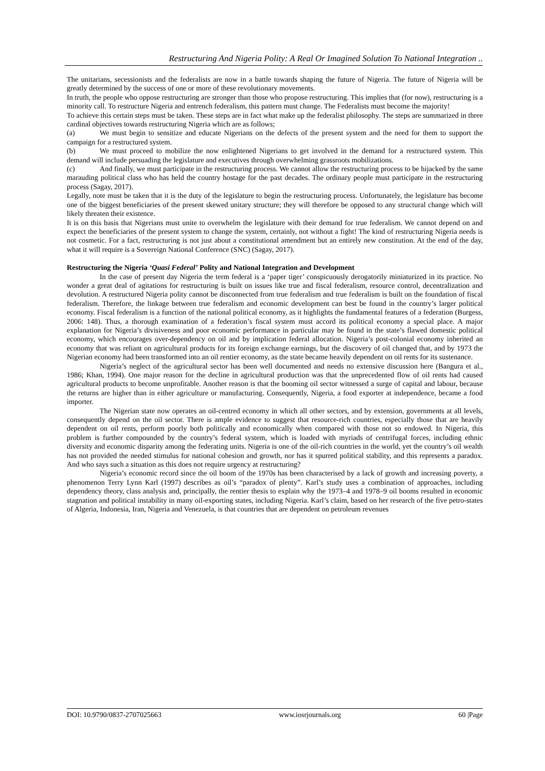Restructuring And Nigeria Polity: A Real Or Imagined Solution To National Integration ..
The unitarians, secessionists and the federalists are now in a battle towards shaping the future of Nigeria. The future of Nigeria will be greatly determined by the success of one or more of these revolutionary movements.
In truth, the people who oppose restructuring are stronger than those who propose restructuring. This implies that (for now), restructuring is a minority call. To restructure Nigeria and entrench federalism, this pattern must change. The Federalists must become the majority!
To achieve this certain steps must be taken. These steps are in fact what make up the federalist philosophy. The steps are summarized in three cardinal objectives towards restructuring Nigeria which are as follows;
(a) We must begin to sensitize and educate Nigerians on the defects of the present system and the need for them to support the campaign for a restructured system.
(b) We must proceed to mobilize the now enlightened Nigerians to get involved in the demand for a restructured system. This demand will include persuading the legislature and executives through overwhelming grassroots mobilizations.
(c) And finally, we must participate in the restructuring process. We cannot allow the restructuring process to be hijacked by the same marauding political class who has held the country hostage for the past decades. The ordinary people must participate in the restructuring process (Sagay, 2017).
Legally, note must be taken that it is the duty of the legislature to begin the restructuring process. Unfortunately, the legislature has become one of the biggest beneficiaries of the present skewed unitary structure; they will therefore be opposed to any structural change which will likely threaten their existence.
It is on this basis that Nigerians must unite to overwhelm the legislature with their demand for true federalism. We cannot depend on and expect the beneficiaries of the present system to change the system, certainly, not without a fight! The kind of restructuring Nigeria needs is not cosmetic. For a fact, restructuring is not just about a constitutional amendment but an entirely new constitution. At the end of the day, what it will require is a Sovereign National Conference (SNC) (Sagay, 2017).
Restructuring the Nigeria ‘Quasi Federal’ Polity and National Integration and Development
In the case of present day Nigeria the term federal is a ‘paper tiger’ conspicuously derogatorily miniaturized in its practice. No wonder a great deal of agitations for restructuring is built on issues like true and fiscal federalism, resource control, decentralization and devolution. A restructured Nigeria polity cannot be disconnected from true federalism and true federalism is built on the foundation of fiscal federalism. Therefore, the linkage between true federalism and economic development can best be found in the country’s larger political economy. Fiscal federalism is a function of the national political economy, as it highlights the fundamental features of a federation (Burgess, 2006: 148). Thus, a thorough examination of a federation’s fiscal system must accord its political economy a special place. A major explanation for Nigeria’s divisiveness and poor economic performance in particular may be found in the state’s flawed domestic political economy, which encourages over-dependency on oil and by implication federal allocation. Nigeria’s post-colonial economy inherited an economy that was reliant on agricultural products for its foreign exchange earnings, but the discovery of oil changed that, and by 1973 the Nigerian economy had been transformed into an oil rentier economy, as the state became heavily dependent on oil rents for its sustenance.
Nigeria’s neglect of the agricultural sector has been well documented and needs no extensive discussion here (Bangura et al., 1986; Khan, 1994). One major reason for the decline in agricultural production was that the unprecedented flow of oil rents had caused agricultural products to become unprofitable. Another reason is that the booming oil sector witnessed a surge of capital and labour, because the returns are higher than in either agriculture or manufacturing. Consequently, Nigeria, a food exporter at independence, became a food importer.
The Nigerian state now operates an oil-centred economy in which all other sectors, and by extension, governments at all levels, consequently depend on the oil sector. There is ample evidence to suggest that resource-rich countries, especially those that are heavily dependent on oil rents, perform poorly both politically and economically when compared with those not so endowed. In Nigeria, this problem is further compounded by the country’s federal system, which is loaded with myriads of centrifugal forces, including ethnic diversity and economic disparity among the federating units. Nigeria is one of the oil-rich countries in the world, yet the country’s oil wealth has not provided the needed stimulus for national cohesion and growth, nor has it spurred political stability, and this represents a paradox. And who says such a situation as this does not require urgency at restructuring?
Nigeria’s economic record since the oil boom of the 1970s has been characterised by a lack of growth and increasing poverty, a phenomenon Terry Lynn Karl (1997) describes as oil’s “paradox of plenty”. Karl’s study uses a combination of approaches, including dependency theory, class analysis and, principally, the rentier thesis to explain why the 1973–4 and 1978–9 oil booms resulted in economic stagnation and political instability in many oil-exporting states, including Nigeria. Karl’s claim, based on her research of the five petro-states of Algeria, Indonesia, Iran, Nigeria and Venezuela, is that countries that are dependent on petroleum revenues
DOI: 10.9790/0837-2707025663 www.iosrjournals.org 60 |Page